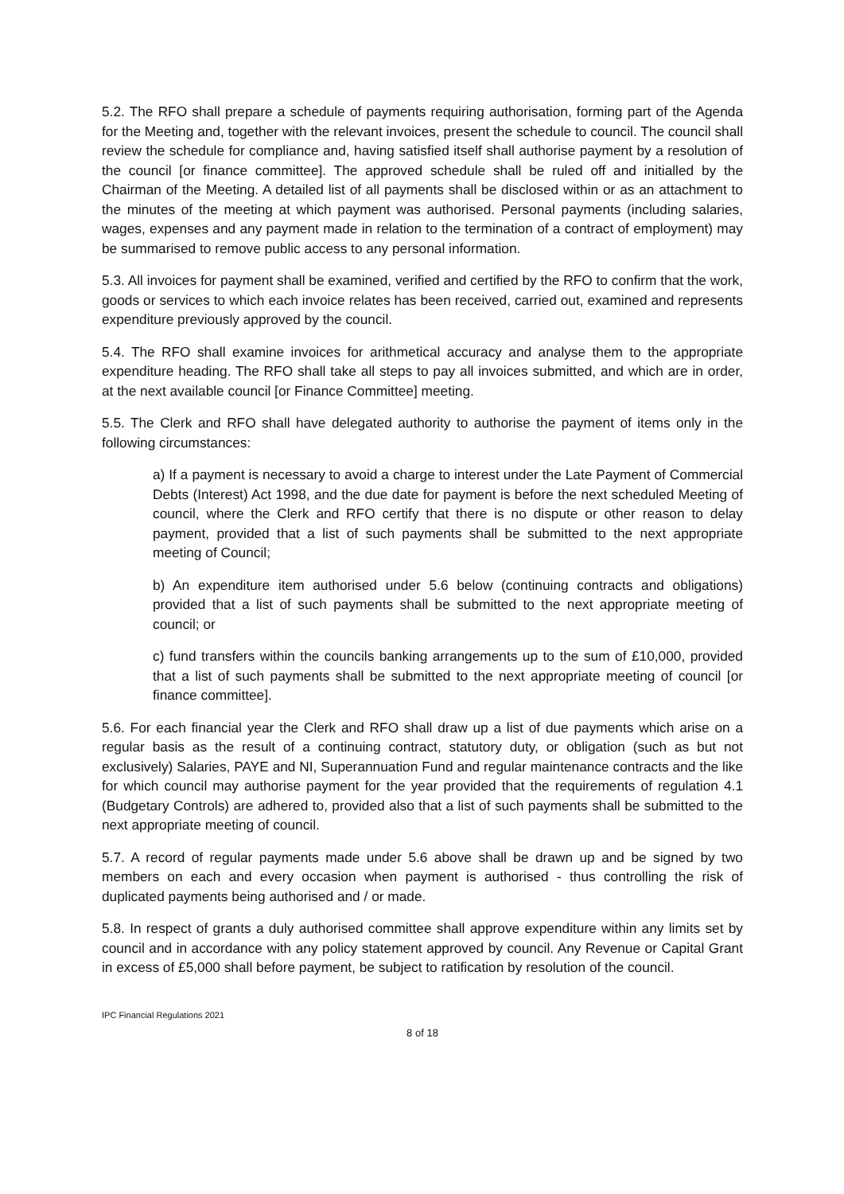5.2. The RFO shall prepare a schedule of payments requiring authorisation, forming part of the Agenda for the Meeting and, together with the relevant invoices, present the schedule to council. The council shall review the schedule for compliance and, having satisfied itself shall authorise payment by a resolution of the council [or finance committee]. The approved schedule shall be ruled off and initialled by the Chairman of the Meeting. A detailed list of all payments shall be disclosed within or as an attachment to the minutes of the meeting at which payment was authorised. Personal payments (including salaries, wages, expenses and any payment made in relation to the termination of a contract of employment) may be summarised to remove public access to any personal information.
5.3. All invoices for payment shall be examined, verified and certified by the RFO to confirm that the work, goods or services to which each invoice relates has been received, carried out, examined and represents expenditure previously approved by the council.
5.4. The RFO shall examine invoices for arithmetical accuracy and analyse them to the appropriate expenditure heading. The RFO shall take all steps to pay all invoices submitted, and which are in order, at the next available council [or Finance Committee] meeting.
5.5. The Clerk and RFO shall have delegated authority to authorise the payment of items only in the following circumstances:
a) If a payment is necessary to avoid a charge to interest under the Late Payment of Commercial Debts (Interest) Act 1998, and the due date for payment is before the next scheduled Meeting of council, where the Clerk and RFO certify that there is no dispute or other reason to delay payment, provided that a list of such payments shall be submitted to the next appropriate meeting of Council;
b) An expenditure item authorised under 5.6 below (continuing contracts and obligations) provided that a list of such payments shall be submitted to the next appropriate meeting of council; or
c) fund transfers within the councils banking arrangements up to the sum of £10,000, provided that a list of such payments shall be submitted to the next appropriate meeting of council [or finance committee].
5.6. For each financial year the Clerk and RFO shall draw up a list of due payments which arise on a regular basis as the result of a continuing contract, statutory duty, or obligation (such as but not exclusively) Salaries, PAYE and NI, Superannuation Fund and regular maintenance contracts and the like for which council may authorise payment for the year provided that the requirements of regulation 4.1 (Budgetary Controls) are adhered to, provided also that a list of such payments shall be submitted to the next appropriate meeting of council.
5.7. A record of regular payments made under 5.6 above shall be drawn up and be signed by two members on each and every occasion when payment is authorised - thus controlling the risk of duplicated payments being authorised and / or made.
5.8. In respect of grants a duly authorised committee shall approve expenditure within any limits set by council and in accordance with any policy statement approved by council. Any Revenue or Capital Grant in excess of £5,000 shall before payment, be subject to ratification by resolution of the council.
IPC Financial Regulations 2021
8 of 18